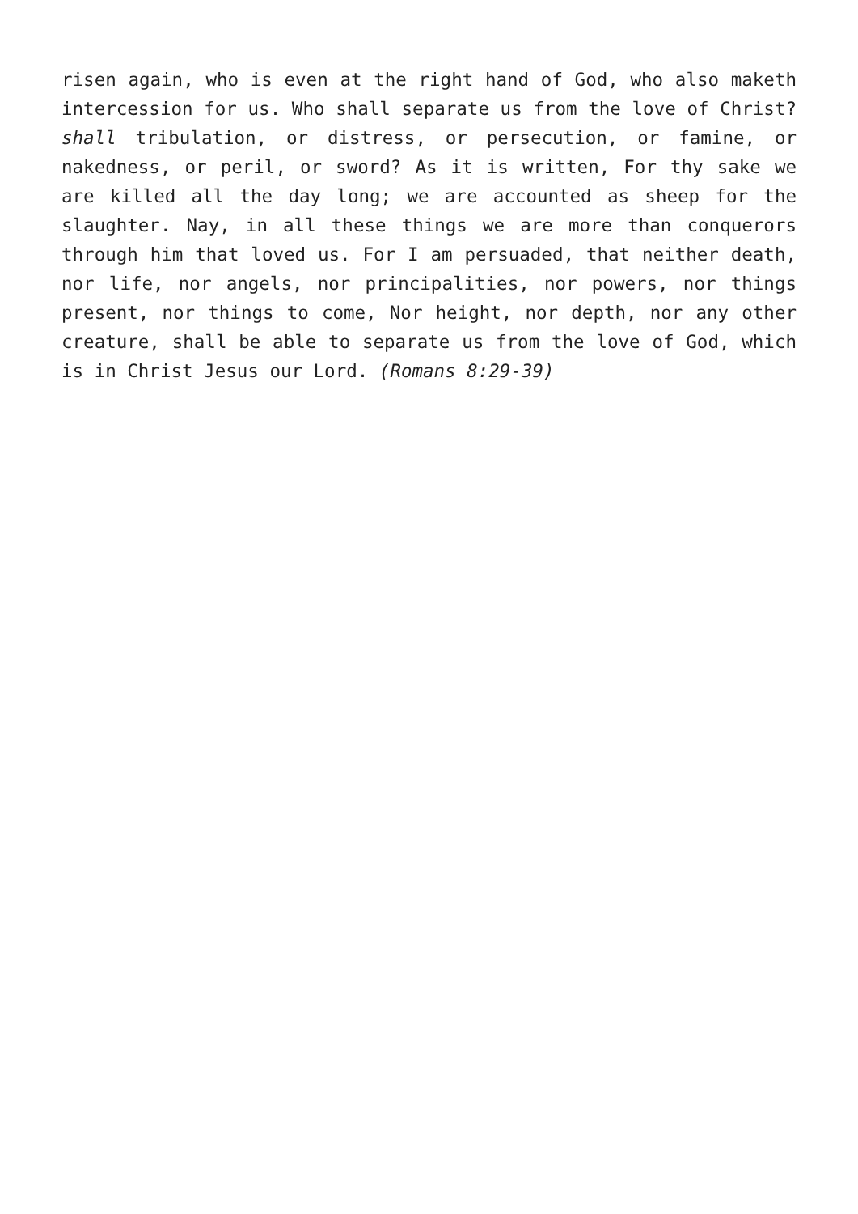risen again, who is even at the right hand of God, who also maketh intercession for us. Who shall separate us from the love of Christ? shall tribulation, or distress, or persecution, or famine, or nakedness, or peril, or sword? As it is written, For thy sake we are killed all the day long; we are accounted as sheep for the slaughter. Nay, in all these things we are more than conquerors through him that loved us. For I am persuaded, that neither death, nor life, nor angels, nor principalities, nor powers, nor things present, nor things to come, Nor height, nor depth, nor any other creature, shall be able to separate us from the love of God, which is in Christ Jesus our Lord. (Romans 8:29-39)